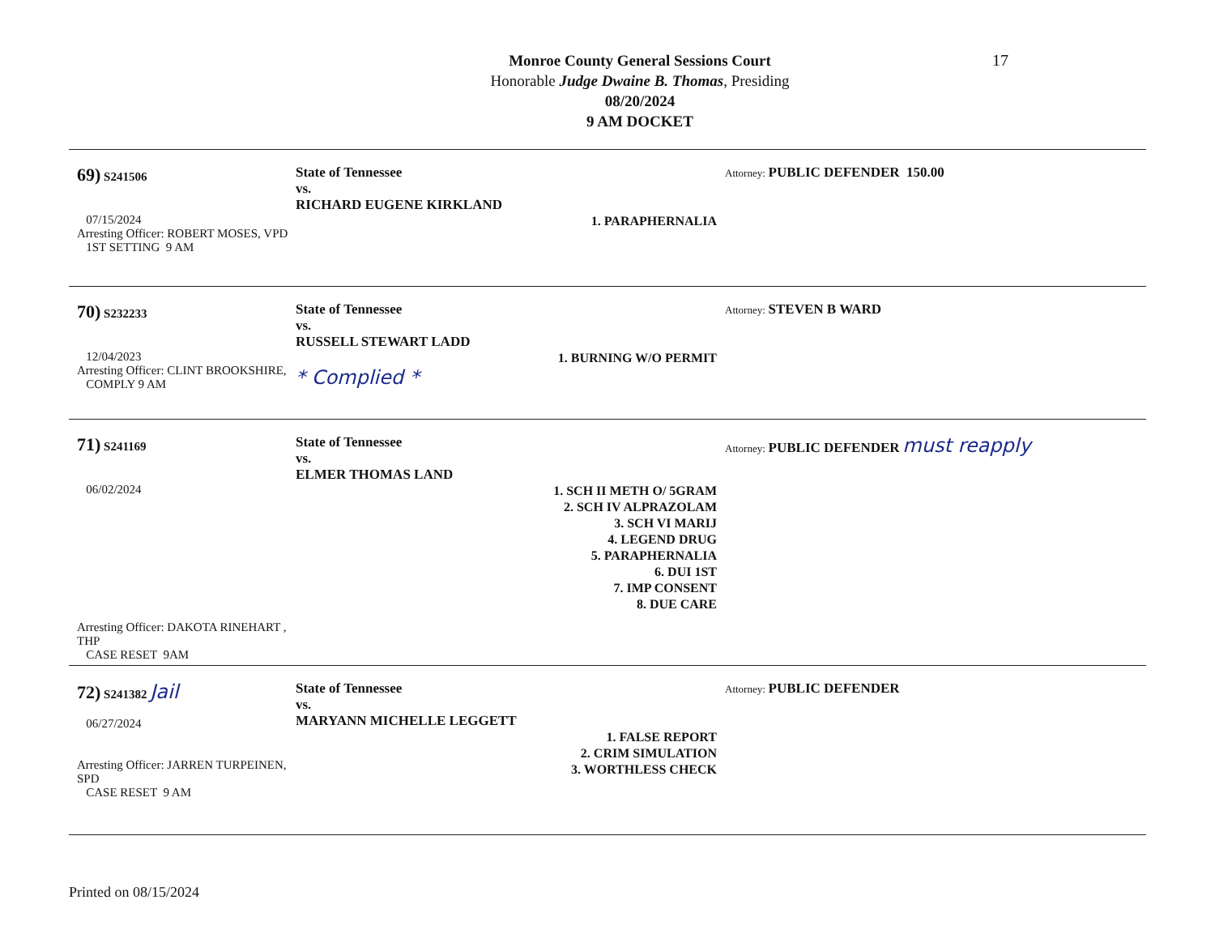17
Monroe County General Sessions Court
Honorable Judge Dwaine B. Thomas, Presiding
08/20/2024
9 AM DOCKET
69) S241506
07/15/2024
Arresting Officer: ROBERT MOSES, VPD
1ST SETTING 9 AM
State of Tennessee
vs.
RICHARD EUGENE KIRKLAND
1. PARAPHERNALIA
Attorney: PUBLIC DEFENDER 150.00
70) S232233
12/04/2023
Arresting Officer: CLINT BROOKSHIRE,
COMPLY 9 AM
State of Tennessee
vs.
RUSSELL STEWART LADD
1. BURNING W/O PERMIT
* Complied *
Attorney: STEVEN B WARD
71) S241169
06/02/2024
Arresting Officer: DAKOTA RINEHART , THP
CASE RESET 9AM
State of Tennessee
vs.
ELMER THOMAS LAND
1. SCH II METH O/ 5GRAM
2. SCH IV ALPRAZOLAM
3. SCH VI MARIJ
4. LEGEND DRUG
5. PARAPHERNALIA
6. DUI 1ST
7. IMP CONSENT
8. DUE CARE
Attorney: PUBLIC DEFENDER must reapply
72) S241382 Jail
06/27/2024
Arresting Officer: JARREN TURPEINEN, SPD
CASE RESET 9 AM
State of Tennessee
vs.
MARYANN MICHELLE LEGGETT
1. FALSE REPORT
2. CRIM SIMULATION
3. WORTHLESS CHECK
Attorney: PUBLIC DEFENDER
Printed on 08/15/2024